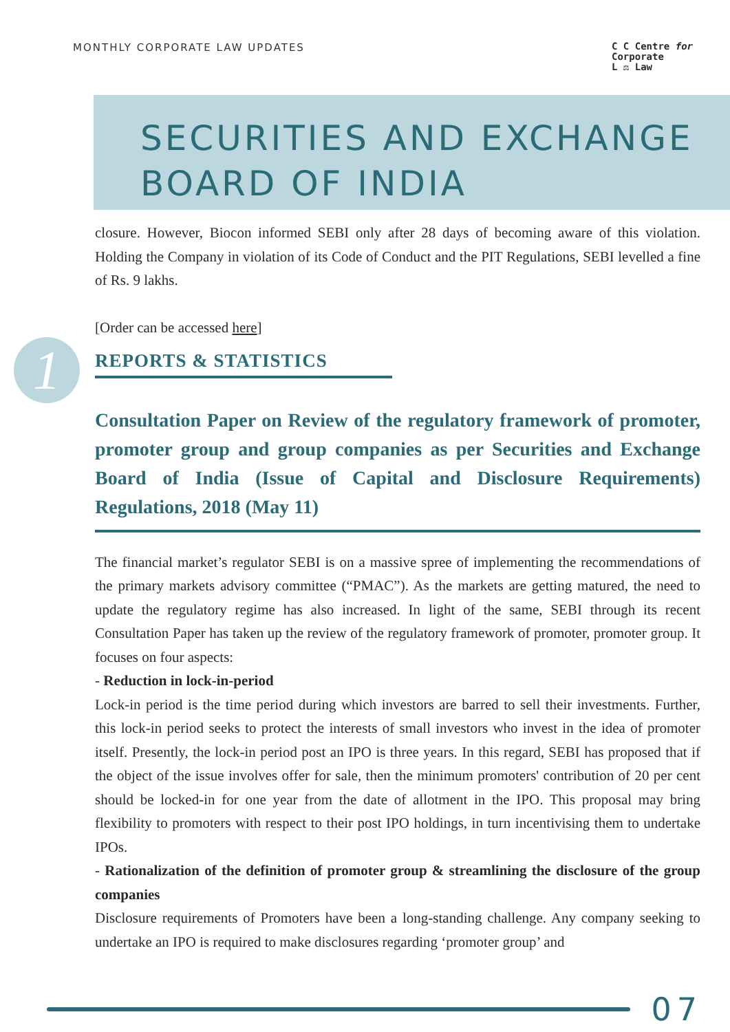MONTHLY CORPORATE LAW UPDATES
C C Centre for
Corporate
L ⚖ Law
SECURITIES AND EXCHANGE
BOARD OF INDIA
1
closure. However, Biocon informed SEBI only after 28 days of becoming aware of this violation. Holding the Company in violation of its Code of Conduct and the PIT Regulations, SEBI levelled a fine of Rs. 9 lakhs.
[Order can be accessed here]
REPORTS & STATISTICS
Consultation Paper on Review of the regulatory framework of promoter, promoter group and group companies as per Securities and Exchange Board of India (Issue of Capital and Disclosure Requirements) Regulations, 2018 (May 11)
The financial market’s regulator SEBI is on a massive spree of implementing the recommendations of the primary markets advisory committee (“PMAC”). As the markets are getting matured, the need to update the regulatory regime has also increased. In light of the same, SEBI through its recent Consultation Paper has taken up the review of the regulatory framework of promoter, promoter group. It focuses on four aspects:
- Reduction in lock-in-period
Lock-in period is the time period during which investors are barred to sell their investments. Further, this lock-in period seeks to protect the interests of small investors who invest in the idea of promoter itself. Presently, the lock-in period post an IPO is three years. In this regard, SEBI has proposed that if the object of the issue involves offer for sale, then the minimum promoters' contribution of 20 per cent should be locked-in for one year from the date of allotment in the IPO. This proposal may bring flexibility to promoters with respect to their post IPO holdings, in turn incentivising them to undertake IPOs.
- Rationalization of the definition of promoter group & streamlining the disclosure of the group companies
Disclosure requirements of Promoters have been a long-standing challenge. Any company seeking to undertake an IPO is required to make disclosures regarding ‘promoter group’ and
07